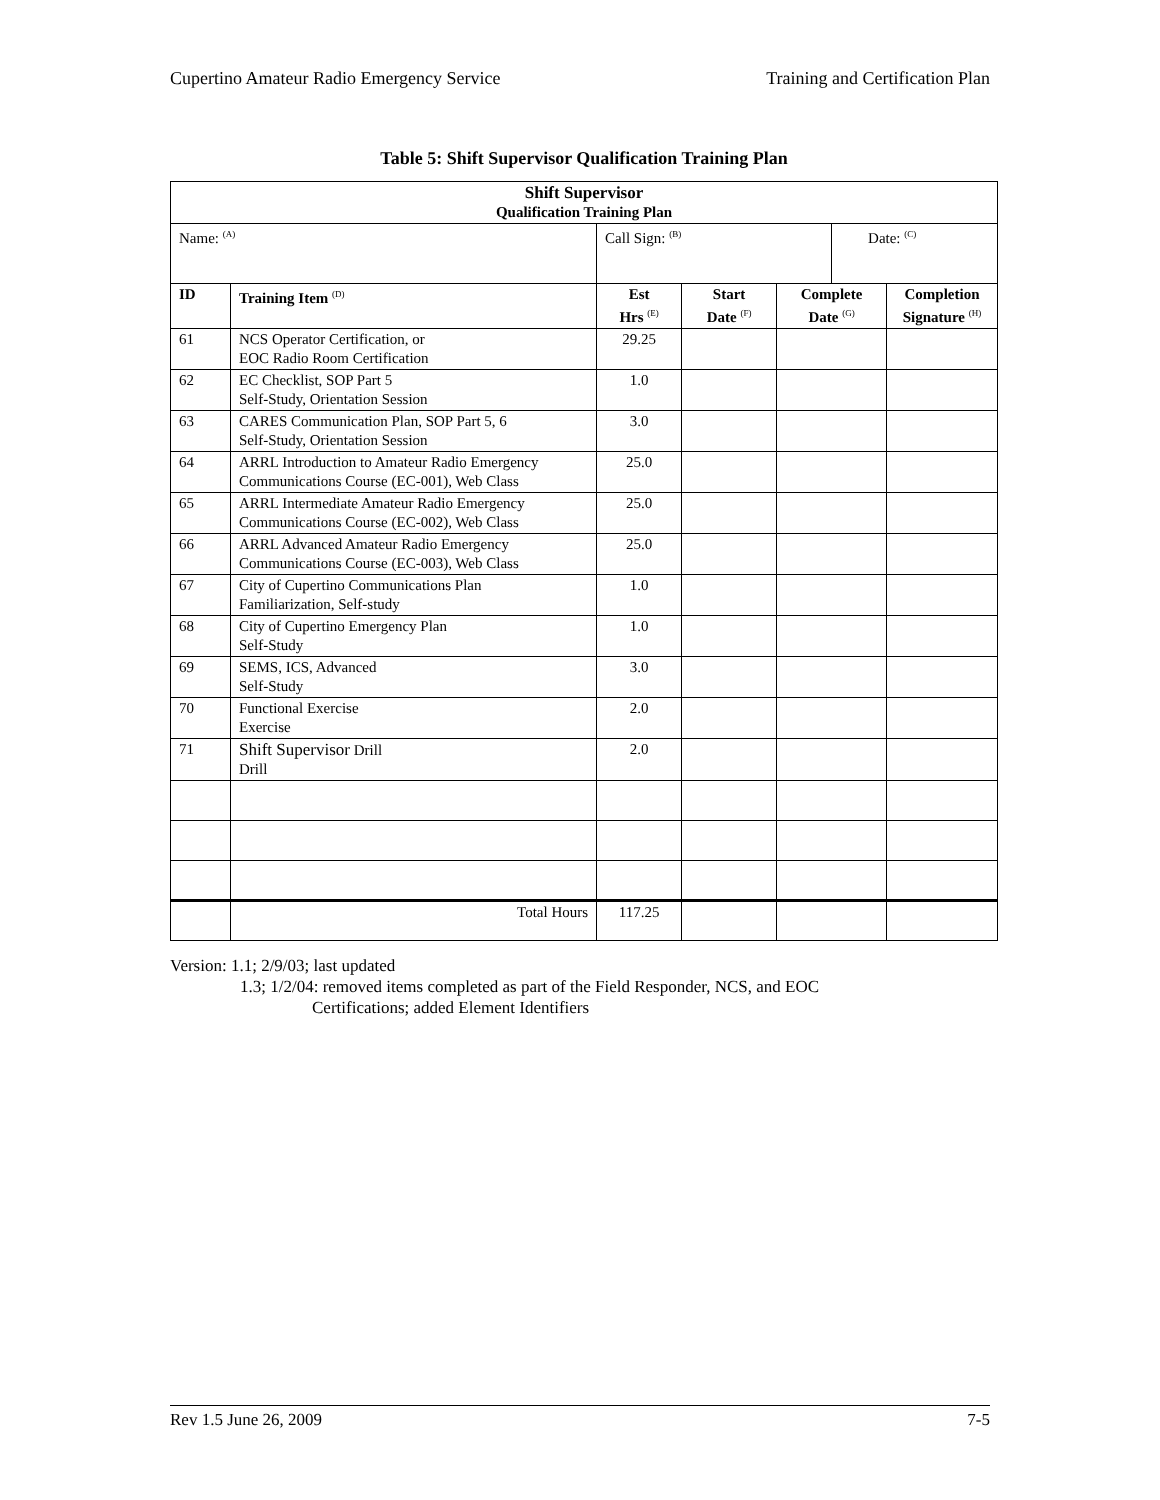Cupertino Amateur Radio Emergency Service Training and Certification Plan
Table 5: Shift Supervisor Qualification Training Plan
| Shift Supervisor Qualification Training Plan | | | | | | |
| Name: <sup>(A)</sup> | | Call Sign: <sup>(B)</sup> | | | Date: <sup>(C)</sup> | |
| ID | Training Item <sup>(D)</sup> | Est Hrs <sup>(E)</sup> | Start Date <sup>(F)</sup> | Complete Date <sup>(G)</sup> | | Completion Signature <sup>(H)</sup> |
| 61 | NCS Operator Certification, or EOC Radio Room Certification | 29.25 | | | | |
| 62 | EC Checklist, SOP Part 5 Self-Study, Orientation Session | 1.0 | | | | |
| 63 | CARES Communication Plan, SOP Part 5, 6 Self-Study, Orientation Session | 3.0 | | | | |
| 64 | ARRL Introduction to Amateur Radio Emergency Communications Course (EC-001), Web Class | 25.0 | | | | |
| 65 | ARRL Intermediate Amateur Radio Emergency Communications Course (EC-002), Web Class | 25.0 | | | | |
| 66 | ARRL Advanced Amateur Radio Emergency Communications Course (EC-003), Web Class | 25.0 | | | | |
| 67 | City of Cupertino Communications Plan Familiarization, Self-study | 1.0 | | | | |
| 68 | City of Cupertino Emergency Plan Self-Study | 1.0 | | | | |
| 69 | SEMS, ICS, Advanced Self-Study | 3.0 | | | | |
| 70 | Functional Exercise Exercise | 2.0 | | | | |
| 71 | Shift Supervisor Drill Drill | 2.0 | | | | |
| | Total Hours | 117.25 | | | | |
Version: 1.1; 2/9/03; last updated
1.3; 1/2/04: removed items completed as part of the Field Responder, NCS, and EOC
Certifications; added Element Identifiers
Rev 1.5 June 26, 2009 7-5